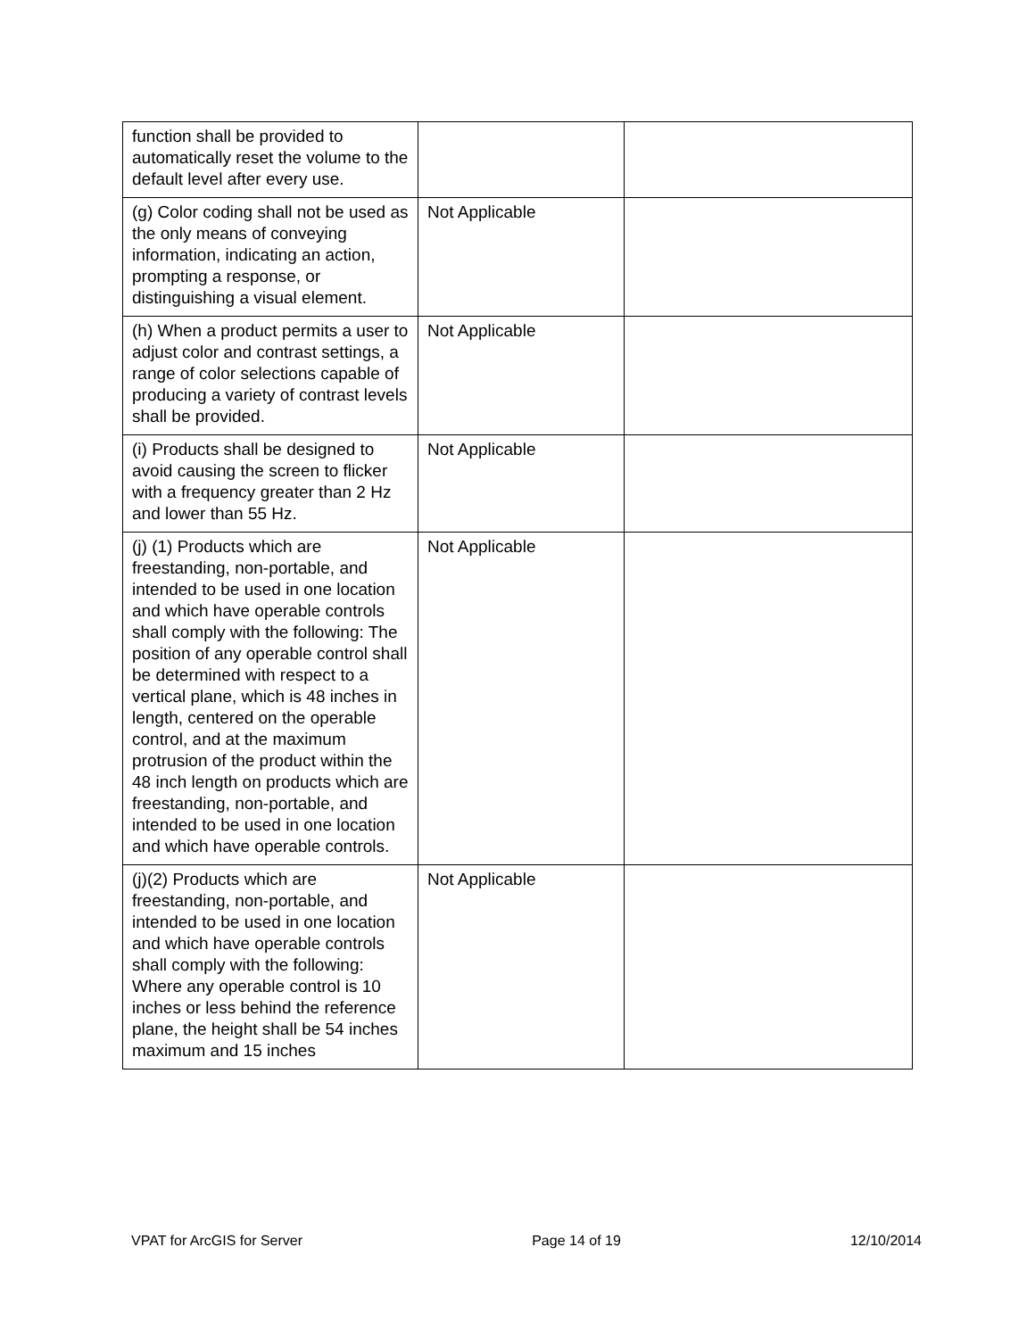| function shall be provided to automatically reset the volume to the default level after every use. | | |
| (g) Color coding shall not be used as the only means of conveying information, indicating an action, prompting a response, or distinguishing a visual element. | Not Applicable | |
| (h) When a product permits a user to adjust color and contrast settings, a range of color selections capable of producing a variety of contrast levels shall be provided. | Not Applicable | |
| (i) Products shall be designed to avoid causing the screen to flicker with a frequency greater than 2 Hz and lower than 55 Hz. | Not Applicable | |
| (j) (1) Products which are freestanding, non-portable, and intended to be used in one location and which have operable controls shall comply with the following: The position of any operable control shall be determined with respect to a vertical plane, which is 48 inches in length, centered on the operable control, and at the maximum protrusion of the product within the 48 inch length on products which are freestanding, non-portable, and intended to be used in one location and which have operable controls. | Not Applicable | |
| (j)(2) Products which are freestanding, non-portable, and intended to be used in one location and which have operable controls shall comply with the following: Where any operable control is 10 inches or less behind the reference plane, the height shall be 54 inches maximum and 15 inches | Not Applicable | |
VPAT for ArcGIS for Server Page 14 of 19 12/10/2014